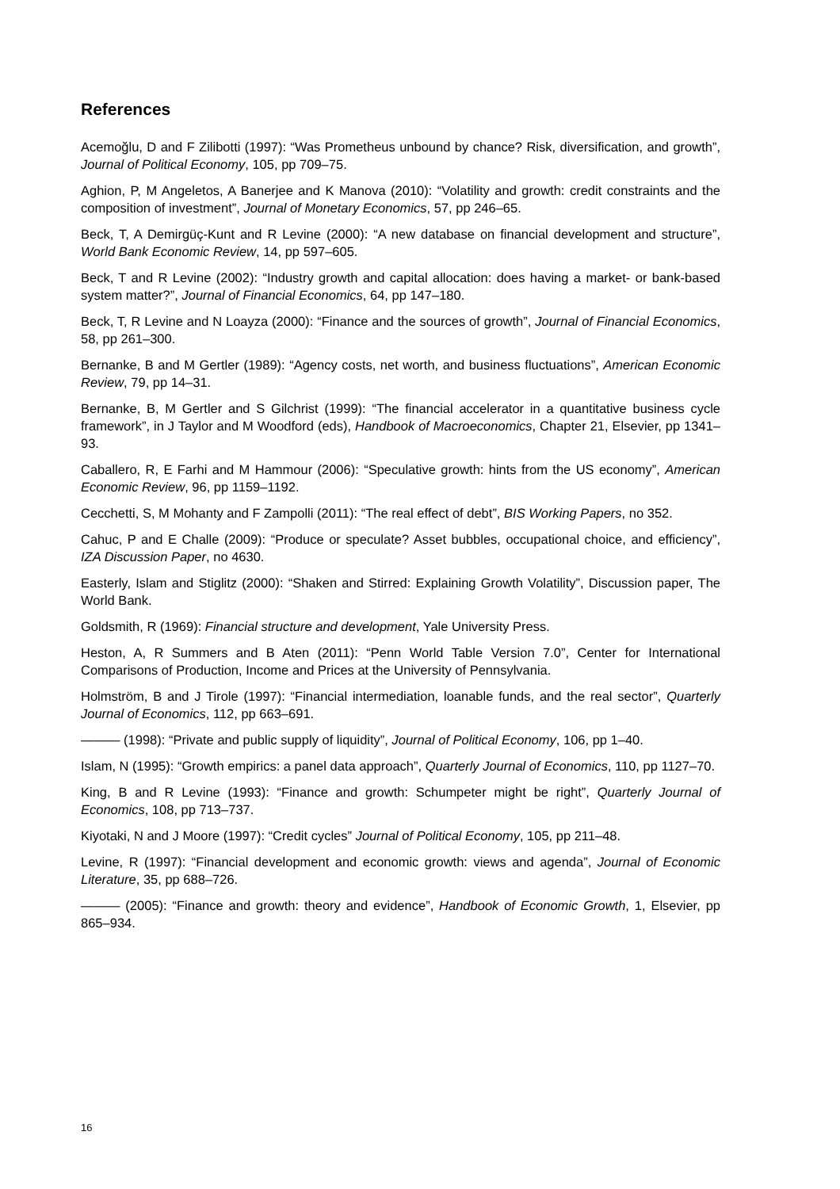References
Acemoğlu, D and F Zilibotti (1997): “Was Prometheus unbound by chance? Risk, diversification, and growth”, Journal of Political Economy, 105, pp 709–75.
Aghion, P, M Angeletos, A Banerjee and K Manova (2010): “Volatility and growth: credit constraints and the composition of investment”, Journal of Monetary Economics, 57, pp 246–65.
Beck, T, A Demirgüç-Kunt and R Levine (2000): “A new database on financial development and structure”, World Bank Economic Review, 14, pp 597–605.
Beck, T and R Levine (2002): “Industry growth and capital allocation: does having a market- or bank-based system matter?”, Journal of Financial Economics, 64, pp 147–180.
Beck, T, R Levine and N Loayza (2000): “Finance and the sources of growth”, Journal of Financial Economics, 58, pp 261–300.
Bernanke, B and M Gertler (1989): “Agency costs, net worth, and business fluctuations”, American Economic Review, 79, pp 14–31.
Bernanke, B, M Gertler and S Gilchrist (1999): “The financial accelerator in a quantitative business cycle framework”, in J Taylor and M Woodford (eds), Handbook of Macroeconomics, Chapter 21, Elsevier, pp 1341–93.
Caballero, R, E Farhi and M Hammour (2006): “Speculative growth: hints from the US economy”, American Economic Review, 96, pp 1159–1192.
Cecchetti, S, M Mohanty and F Zampolli (2011): “The real effect of debt”, BIS Working Papers, no 352.
Cahuc, P and E Challe (2009): “Produce or speculate? Asset bubbles, occupational choice, and efficiency”, IZA Discussion Paper, no 4630.
Easterly, Islam and Stiglitz (2000): “Shaken and Stirred: Explaining Growth Volatility”, Discussion paper, The World Bank.
Goldsmith, R (1969): Financial structure and development, Yale University Press.
Heston, A, R Summers and B Aten (2011): “Penn World Table Version 7.0”, Center for International Comparisons of Production, Income and Prices at the University of Pennsylvania.
Holmström, B and J Tirole (1997): “Financial intermediation, loanable funds, and the real sector”, Quarterly Journal of Economics, 112, pp 663–691.
——— (1998): “Private and public supply of liquidity”, Journal of Political Economy, 106, pp 1–40.
Islam, N (1995): “Growth empirics: a panel data approach”, Quarterly Journal of Economics, 110, pp 1127–70.
King, B and R Levine (1993): “Finance and growth: Schumpeter might be right”, Quarterly Journal of Economics, 108, pp 713–737.
Kiyotaki, N and J Moore (1997): “Credit cycles” Journal of Political Economy, 105, pp 211–48.
Levine, R (1997): “Financial development and economic growth: views and agenda”, Journal of Economic Literature, 35, pp 688–726.
——— (2005): “Finance and growth: theory and evidence”, Handbook of Economic Growth, 1, Elsevier, pp 865–934.
16